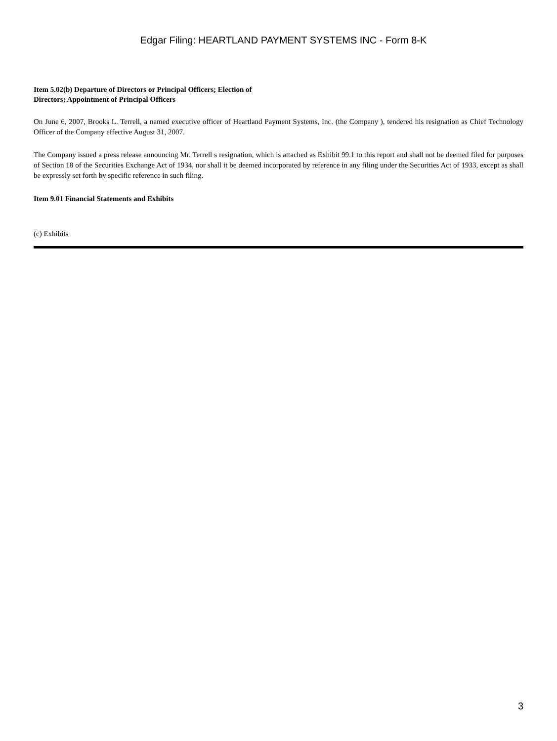Edgar Filing: HEARTLAND PAYMENT SYSTEMS INC - Form 8-K
Item 5.02(b) Departure of Directors or Principal Officers; Election of
Directors; Appointment of Principal Officers
On June 6, 2007, Brooks L. Terrell, a named executive officer of Heartland Payment Systems, Inc. (the Company ), tendered his resignation as Chief Technology Officer of the Company effective August 31, 2007.
The Company issued a press release announcing Mr. Terrell s resignation, which is attached as Exhibit 99.1 to this report and shall not be deemed filed for purposes of Section 18 of the Securities Exchange Act of 1934, nor shall it be deemed incorporated by reference in any filing under the Securities Act of 1933, except as shall be expressly set forth by specific reference in such filing.
Item 9.01 Financial Statements and Exhibits
(c) Exhibits
3